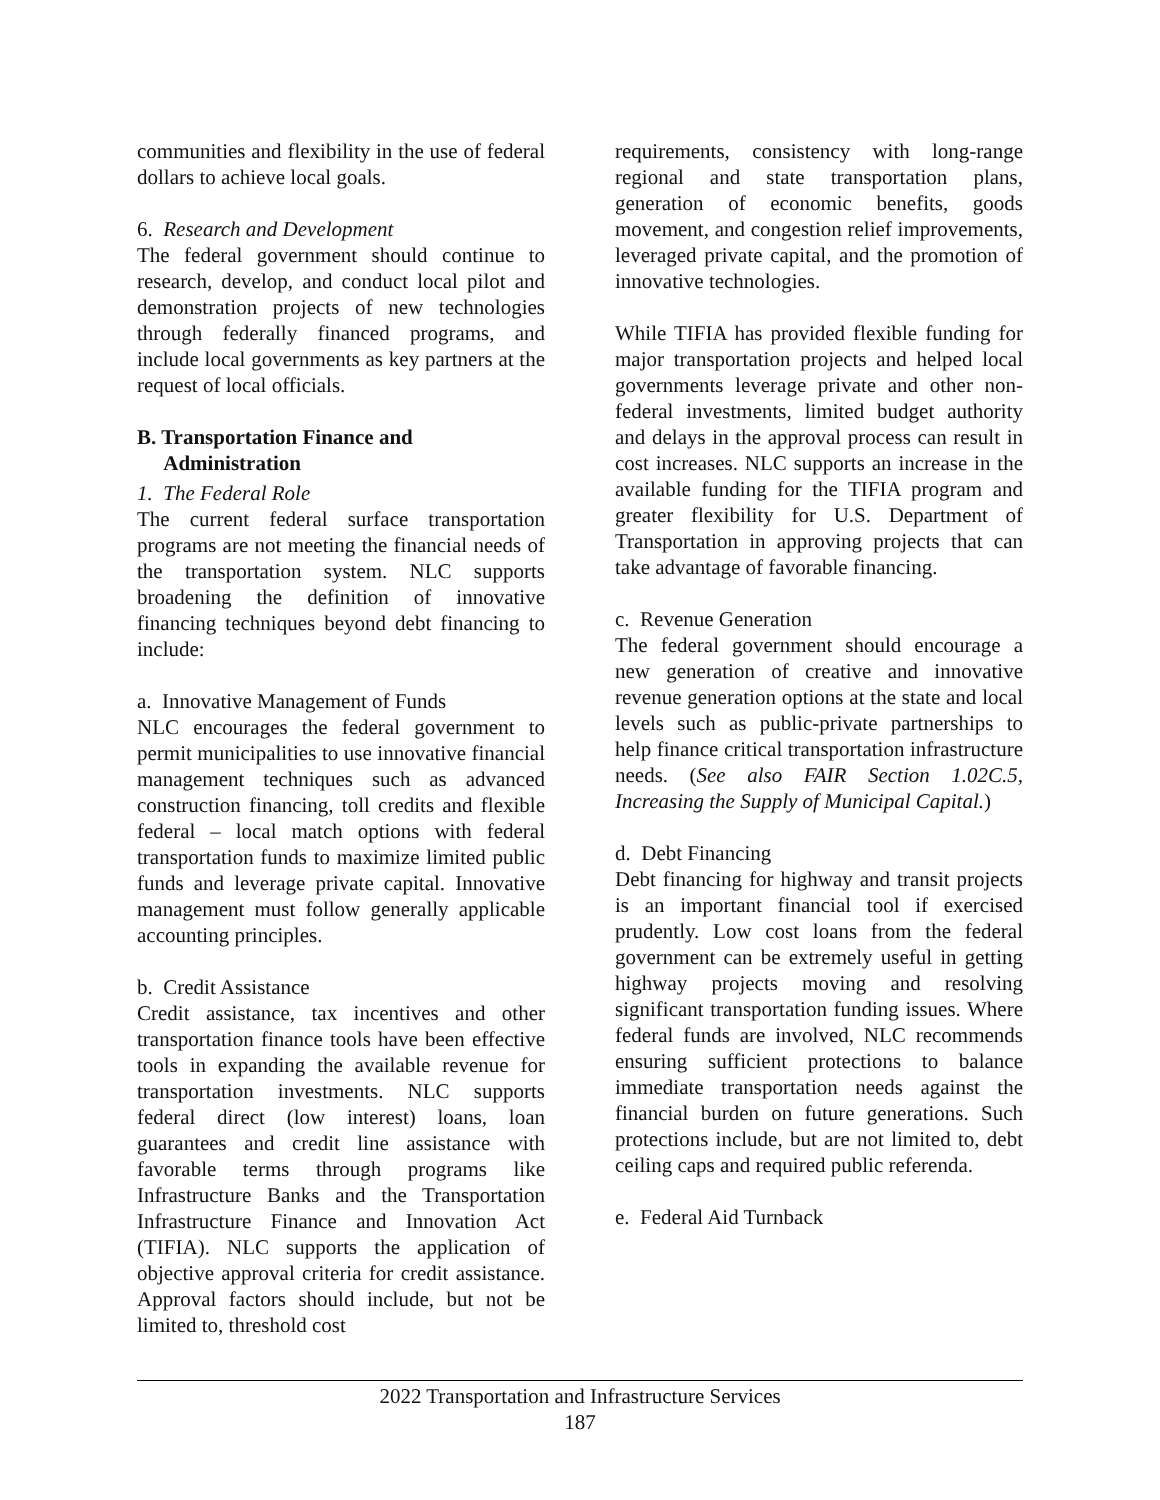communities and flexibility in the use of federal dollars to achieve local goals.
6. Research and Development
The federal government should continue to research, develop, and conduct local pilot and demonstration projects of new technologies through federally financed programs, and include local governments as key partners at the request of local officials.
B. Transportation Finance and
Administration
1. The Federal Role
The current federal surface transportation programs are not meeting the financial needs of the transportation system. NLC supports broadening the definition of innovative financing techniques beyond debt financing to include:
a. Innovative Management of Funds
NLC encourages the federal government to permit municipalities to use innovative financial management techniques such as advanced construction financing, toll credits and flexible federal – local match options with federal transportation funds to maximize limited public funds and leverage private capital. Innovative management must follow generally applicable accounting principles.
b. Credit Assistance
Credit assistance, tax incentives and other transportation finance tools have been effective tools in expanding the available revenue for transportation investments. NLC supports federal direct (low interest) loans, loan guarantees and credit line assistance with favorable terms through programs like Infrastructure Banks and the Transportation Infrastructure Finance and Innovation Act (TIFIA). NLC supports the application of objective approval criteria for credit assistance. Approval factors should include, but not be limited to, threshold cost
requirements, consistency with long-range regional and state transportation plans, generation of economic benefits, goods movement, and congestion relief improvements, leveraged private capital, and the promotion of innovative technologies.
While TIFIA has provided flexible funding for major transportation projects and helped local governments leverage private and other non-federal investments, limited budget authority and delays in the approval process can result in cost increases. NLC supports an increase in the available funding for the TIFIA program and greater flexibility for U.S. Department of Transportation in approving projects that can take advantage of favorable financing.
c. Revenue Generation
The federal government should encourage a new generation of creative and innovative revenue generation options at the state and local levels such as public-private partnerships to help finance critical transportation infrastructure needs. (See also FAIR Section 1.02C.5, Increasing the Supply of Municipal Capital.)
d. Debt Financing
Debt financing for highway and transit projects is an important financial tool if exercised prudently. Low cost loans from the federal government can be extremely useful in getting highway projects moving and resolving significant transportation funding issues. Where federal funds are involved, NLC recommends ensuring sufficient protections to balance immediate transportation needs against the financial burden on future generations. Such protections include, but are not limited to, debt ceiling caps and required public referenda.
e. Federal Aid Turnback
2022 Transportation and Infrastructure Services
187